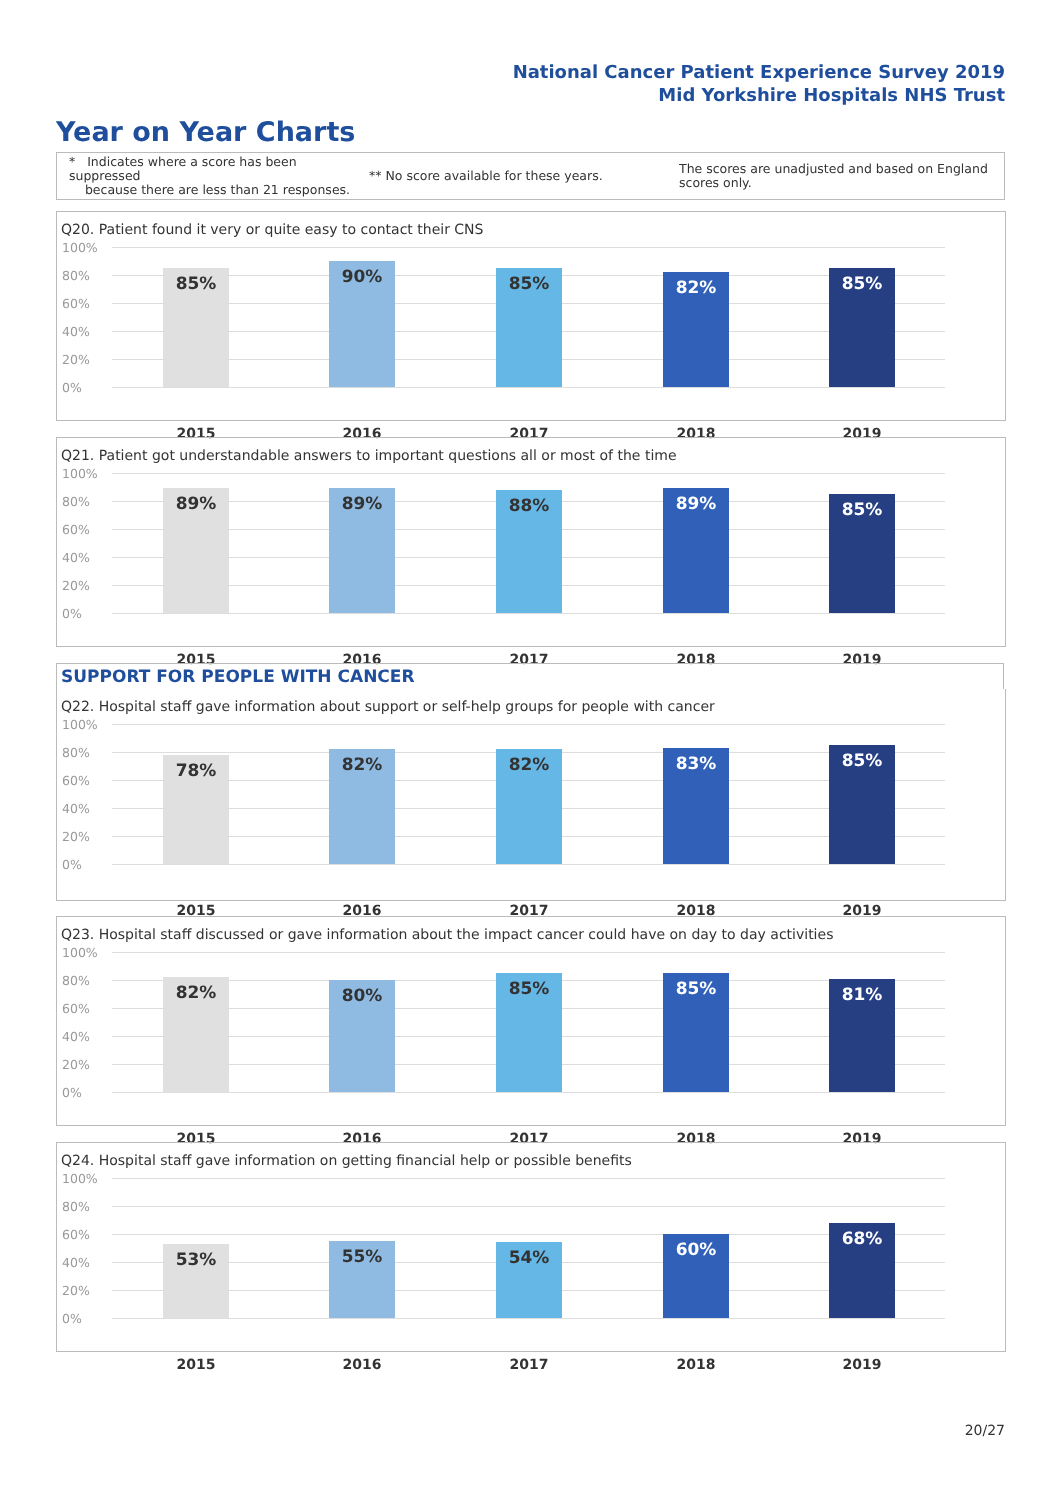National Cancer Patient Experience Survey 2019
Mid Yorkshire Hospitals NHS Trust
Year on Year Charts
* Indicates where a score has been suppressed
because there are less than 21 responses.
** No score available for these years.
The scores are unadjusted and based on England scores only.
Q20. Patient found it very or quite easy to contact their CNS
100%
80%
60%
40%
20%
0%
85% 90% 85% 82% 85%
2015 2016 2017 2018 2019
Q21. Patient got understandable answers to important questions all or most of the time
100%
80%
60%
40%
20%
0%
89% 89% 88% 89% 85%
2015 2016 2017 2018 2019
SUPPORT FOR PEOPLE WITH CANCER
Q22. Hospital staff gave information about support or self-help groups for people with cancer
100%
80%
60%
40%
20%
0%
78% 82% 82% 83% 85%
2015 2016 2017 2018 2019
Q23. Hospital staff discussed or gave information about the impact cancer could have on day to day activities
100%
80%
60%
40%
20%
0%
82% 80% 85% 85% 81%
2015 2016 2017 2018 2019
Q24. Hospital staff gave information on getting financial help or possible benefits
100%
80%
60%
40%
20%
0%
53% 55% 54% 60% 68%
2015 2016 2017 2018 2019
20/27